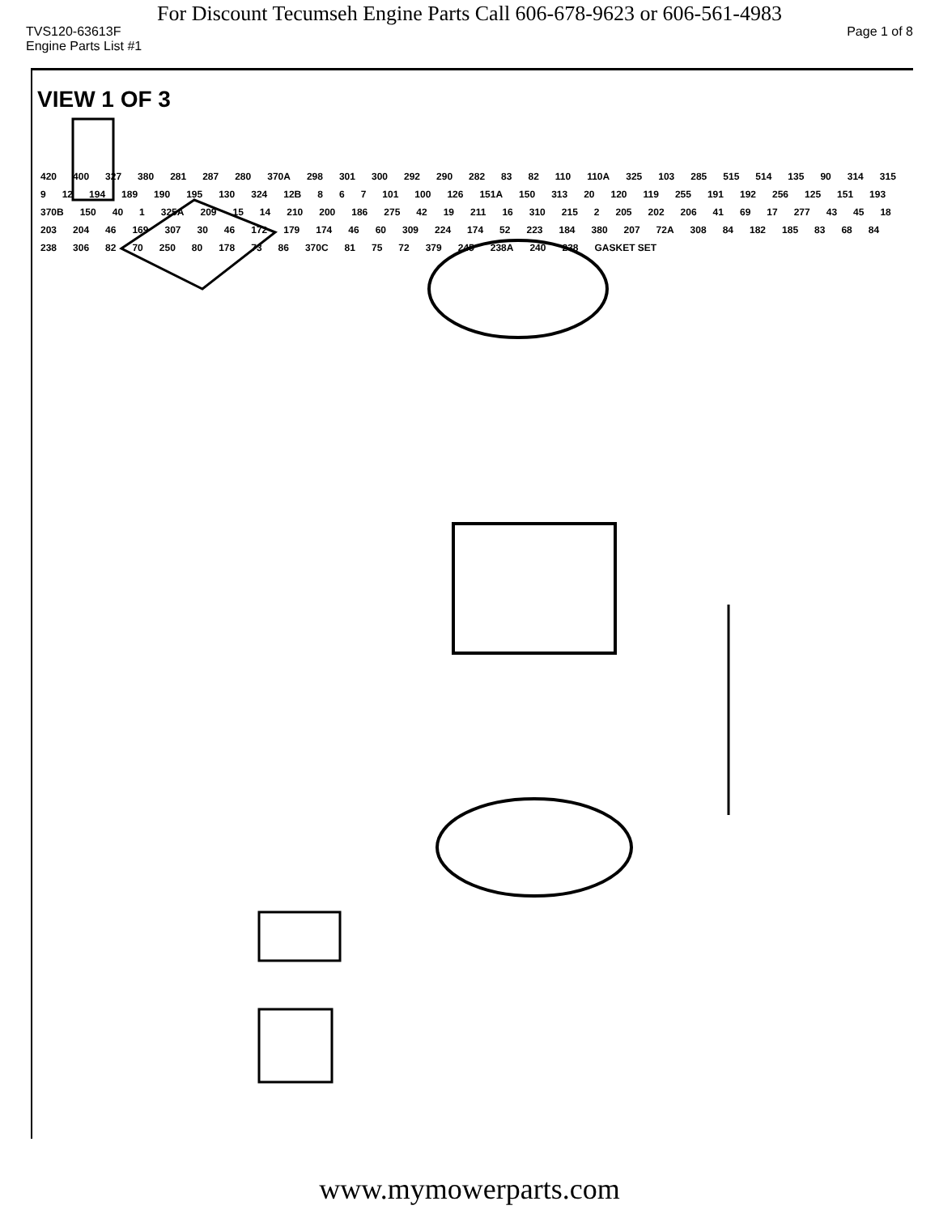For Discount Tecumseh Engine Parts Call 606-678-9623 or 606-561-4983
TVS120-63613F Page 1 of 8
Engine Parts List #1
VIEW 1 OF 3
420 400 327 380 281 287 280 370A 298 301 300 292 290 282 83 82 110 110A 325 103 285 515 514 135 90 314 315 9 12 194 189 190 195 130 324 12B 8 6 7 101 100 126 151A 150 313 20 120 119 255 191 192 256 125 151 193 370B 150 40 1 325A 209 15 14 210 200 186 275 42 19 211 16 310 215 2 205 202 206 41 69 17 277 43 45 18 203 204 46 169 307 30 46 172 179 174 46 60 309 224 174 52 223 184 380 207 72A 308 84 182 185 83 68 84 238 306 82 70 250 80 178 73 86 370C 81 75 72 379 245 238A 240 238 GASKET SET
www.mymowerparts.com